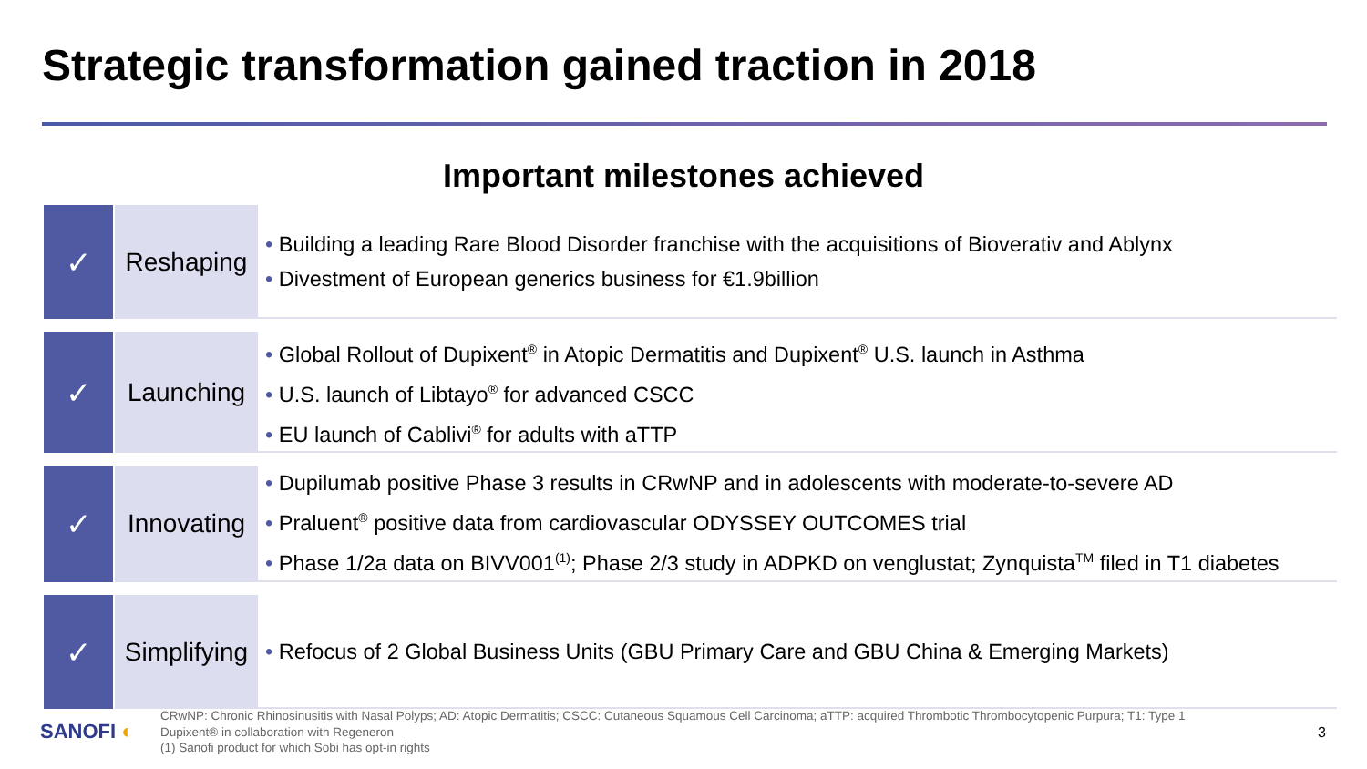Strategic transformation gained traction in 2018
Important milestones achieved
| ✓ | Reshaping | • Building a leading Rare Blood Disorder franchise with the acquisitions of Bioverativ and Ablynx • Divestment of European generics business for €1.9billion |
| ✓ | Launching | • Global Rollout of Dupixent<sup>®</sup> in Atopic Dermatitis and Dupixent<sup>®</sup> U.S. launch in Asthma • U.S. launch of Libtayo<sup>®</sup> for advanced CSCC • EU launch of Cablivi<sup>®</sup> for adults with aTTP |
| ✓ | Innovating | • Dupilumab positive Phase 3 results in CRwNP and in adolescents with moderate-to-severe AD • Praluent<sup>®</sup> positive data from cardiovascular ODYSSEY OUTCOMES trial • Phase 1/2a data on BIVV001<sup>(1)</sup>; Phase 2/3 study in ADPKD on venglustat; Zynquista<sup>TM</sup> filed in T1 diabetes |
| ✓ | Simplifying | • Refocus of 2 Global Business Units (GBU Primary Care and GBU China & Emerging Markets) |
SANOFI ◐
CRwNP: Chronic Rhinosinusitis with Nasal Polyps; AD: Atopic Dermatitis; CSCC: Cutaneous Squamous Cell Carcinoma; aTTP: acquired Thrombotic Thrombocytopenic Purpura; T1: Type 1
Dupixent® in collaboration with Regeneron
(1) Sanofi product for which Sobi has opt-in rights
3